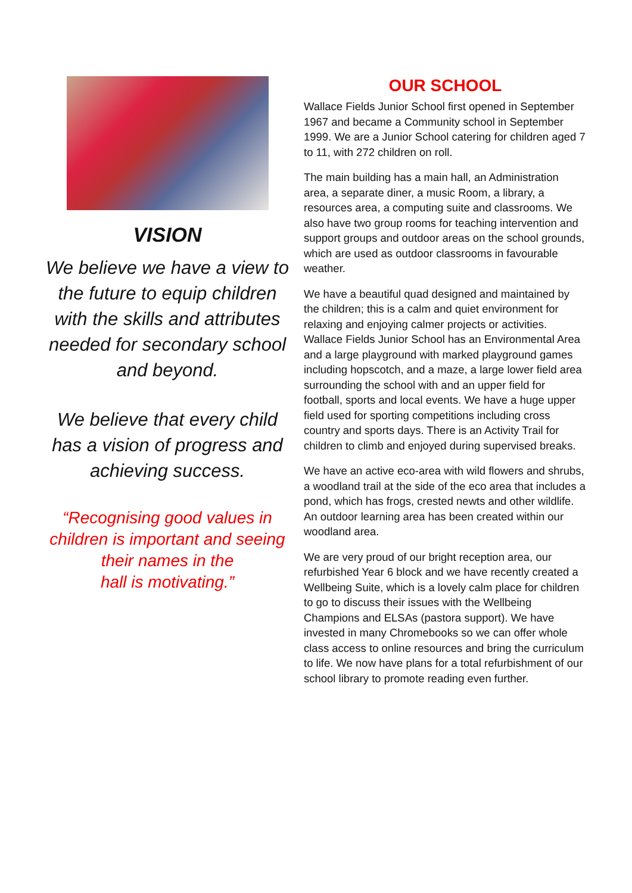VISION
We believe we have a view to the future to equip children with the skills and attributes needed for secondary school and beyond.
We believe that every child has a vision of progress and achieving success.
“Recognising good values in children is important and seeing their names in the
hall is motivating.”
OUR SCHOOL
Wallace Fields Junior School first opened in September 1967 and became a Community school in September 1999. We are a Junior School catering for children aged 7 to 11, with 272 children on roll.
The main building has a main hall, an Administration area, a separate diner, a music Room, a library, a resources area, a computing suite and classrooms. We also have two group rooms for teaching intervention and support groups and outdoor areas on the school grounds, which are used as outdoor classrooms in favourable weather.
We have a beautiful quad designed and maintained by the children; this is a calm and quiet environment for relaxing and enjoying calmer projects or activities. Wallace Fields Junior School has an Environmental Area and a large playground with marked playground games including hopscotch, and a maze, a large lower field area surrounding the school with and an upper field for football, sports and local events. We have a huge upper field used for sporting competitions including cross country and sports days. There is an Activity Trail for children to climb and enjoyed during supervised breaks.
We have an active eco-area with wild flowers and shrubs, a woodland trail at the side of the eco area that includes a pond, which has frogs, crested newts and other wildlife. An outdoor learning area has been created within our woodland area.
We are very proud of our bright reception area, our refurbished Year 6 block and we have recently created a Wellbeing Suite, which is a lovely calm place for children to go to discuss their issues with the Wellbeing Champions and ELSAs (pastora support). We have invested in many Chromebooks so we can offer whole class access to online resources and bring the curriculum to life. We now have plans for a total refurbishment of our school library to promote reading even further.